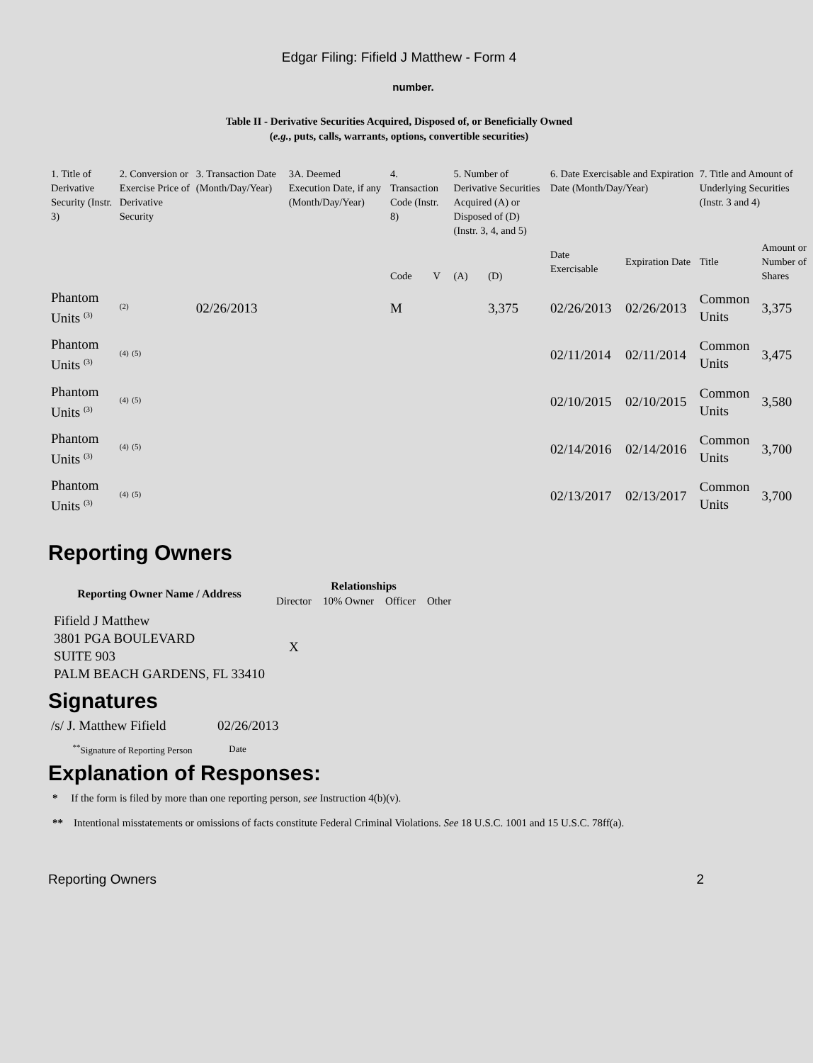Edgar Filing: Fifield J Matthew - Form 4
number.
Table II - Derivative Securities Acquired, Disposed of, or Beneficially Owned
(e.g., puts, calls, warrants, options, convertible securities)
| 1. Title of Derivative Security (Instr. 3) | 2. Conversion or Exercise Price of Derivative Security | 3. Transaction Date (Month/Day/Year) | 3A. Deemed Execution Date, if any (Month/Day/Year) | 4. Transaction Code (Instr. 8) | | 5. Number of Derivative Securities Acquired (A) or Disposed of (D) (Instr. 3, 4, and 5) | | 6. Date Exercisable and Expiration Date (Month/Day/Year) | | 7. Title and Amount of Underlying Securities (Instr. 3 and 4) | |
| | | | | Code | V | (A) | (D) | Date Exercisable | Expiration Date | Title | Amount or Number of Shares |
| Phantom Units <sup>(3)</sup> | <sup>(2)</sup> | 02/26/2013 | | M | | | 3,375 | 02/26/2013 | 02/26/2013 | Common Units | 3,375 |
| Phantom Units <sup>(3)</sup> | <sup>(4)</sup> <sup>(5)</sup> | | | | | | | 02/11/2014 | 02/11/2014 | Common Units | 3,475 |
| Phantom Units <sup>(3)</sup> | <sup>(4)</sup> <sup>(5)</sup> | | | | | | | 02/10/2015 | 02/10/2015 | Common Units | 3,580 |
| Phantom Units <sup>(3)</sup> | <sup>(4)</sup> <sup>(5)</sup> | | | | | | | 02/14/2016 | 02/14/2016 | Common Units | 3,700 |
| Phantom Units <sup>(3)</sup> | <sup>(4)</sup> <sup>(5)</sup> | | | | | | | 02/13/2017 | 02/13/2017 | Common Units | 3,700 |
Reporting Owners
| Reporting Owner Name / Address | Relationships | | | |
| --- | --- | --- | --- | --- |
| | Director | 10% Owner | Officer | Other |
| Fifield J Matthew 3801 PGA BOULEVARD SUITE 903 PALM BEACH GARDENS, FL 33410 | X | | | |
Signatures
| /s/ J. Matthew Fifield | 02/26/2013 |
| <sup>**</sup> Signature of Reporting Person | Date |
Explanation of Responses:
* If the form is filed by more than one reporting person, see Instruction 4(b)(v).
** Intentional misstatements or omissions of facts constitute Federal Criminal Violations. See 18 U.S.C. 1001 and 15 U.S.C. 78ff(a).
Reporting Owners 2